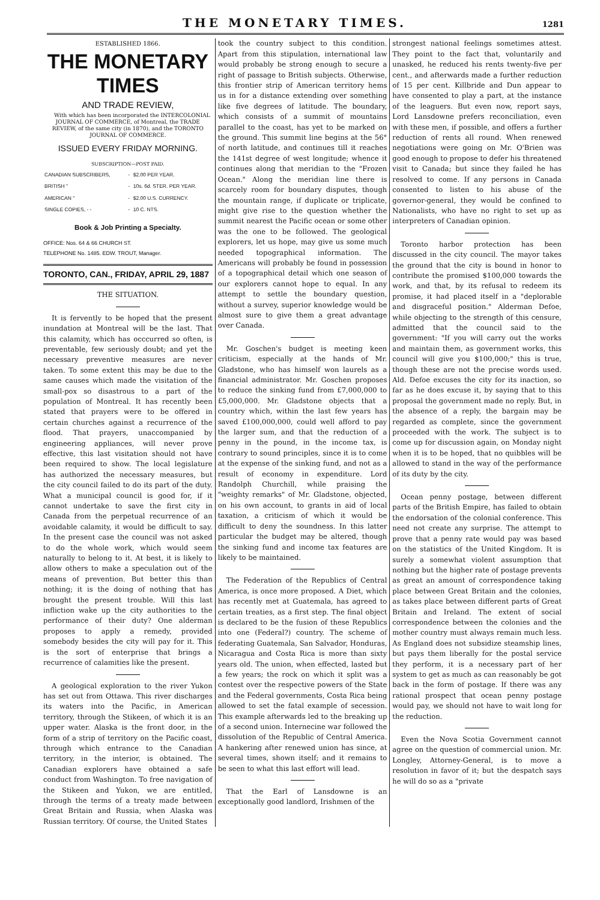THE MONETARY TIMES. 1281
ESTABLISHED 1866.
THE MONETARY TIMES
AND TRADE REVIEW,
With which has been incorporated the INTERCOLONIAL JOURNAL OF COMMERCE, of Montreal, the TRADE REVIEW, of the same city (in 1870), and the TORONTO JOURNAL OF COMMERCE.
ISSUED EVERY FRIDAY MORNING.
SUBSCRIPTION—POST PAID.
| CANADIAN SUBSCRIBERS, | - | $2.00 PER YEAR. |
| BRITISH " | - | 10s. 6d. STER. PER YEAR. |
| AMERICAN " | - | $2.00 U.S. CURRENCY. |
| SINGLE COPIES, - - | - | 10 C. NTS. |
Book & Job Printing a Specialty.
OFFICE: Nos. 64 & 66 CHURCH ST.
TELEPHONE No. 1485. EDW. TROUT, Manager.
TORONTO, CAN., FRIDAY, APRIL 29, 1887
THE SITUATION.
It is fervently to be hoped that the present inundation at Montreal will be the last. That this calamity, which has occcurred so often, is preventable, few seriously doubt; and yet the necessary preventive measures are never taken. To some extent this may be due to the same causes which made the visitation of the small-pox so disastrous to a part of the population of Montreal. It has recently been stated that prayers were to be offered in certain churches against a recurrence of the flood. That prayers, unaccompanied by engineering appliances, will never prove effective, this last visitation should not have been required to show. The local legislature has authorized the necessary measures, but the city council failed to do its part of the duty. What a municipal council is good for, if it cannot undertake to save the first city in Canada from the perpetual recurrence of an avoidable calamity, it would be difficult to say. In the present case the council was not asked to do the whole work, which would seem naturally to belong to it. At best, it is likely to allow others to make a speculation out of the means of prevention. But better this than nothing; it is the doing of nothing that has brought the present trouble. Will this last infliction wake up the city authorities to the performance of their duty? One alderman proposes to apply a remedy, provided somebody besides the city will pay for it. This is the sort of enterprise that brings a recurrence of calamities like the present.
A geological exploration to the river Yukon has set out from Ottawa. This river discharges its waters into the Pacific, in American territory, through the Stikeen, of which it is an upper water. Alaska is the front door, in the form of a strip of territory on the Pacific coast, through which entrance to the Canadian territory, in the interior, is obtained. The Canadian explorers have obtained a safe conduct from Washington. To free navigation of the Stikeen and Yukon, we are entitled, through the terms of a treaty made between Great Britain and Russia, when Alaska was Russian territory. Of course, the United States
took the country subject to this condition. Apart from this stipulation, international law would probably be strong enough to secure a right of passage to British subjects. Otherwise, this frontier strip of American territory hems us in for a distance extending over something like five degrees of latitude. The boundary, which consists of a summit of mountains parallel to the coast, has yet to be marked on the ground. This summit line begins at the 56° of north latitude, and continues till it reaches the 141st degree of west longitude; whence it continues along that meridian to the "Frozen Ocean." Along the meridian line there is scarcely room for boundary disputes, though the mountain range, if duplicate or triplicate, might give rise to the question whether the summit nearest the Pacific ocean or some other was the one to be followed. The geological explorers, let us hope, may give us some much needed topographical information. The Americans will probably be found in possession of a topographical detail which one season of our explorers cannot hope to equal. In any attempt to settle the boundary question, without a survey, superior knowledge would be almost sure to give them a great advantage over Canada.
Mr. Goschen's budget is meeting keen criticism, especially at the hands of Mr. Gladstone, who has himself won laurels as a financial administrator. Mr. Goschen proposes to reduce the sinking fund from £7,000,000 to £5,000,000. Mr. Gladstone objects that a country which, within the last few years has saved £100,000,000, could well afford to pay the larger sum, and that the reduction of a penny in the pound, in the income tax, is contrary to sound principles, since it is to come at the expense of the sinking fund, and not as a result of economy in expenditure. Lord Randolph Churchill, while praising the "weighty remarks" of Mr. Gladstone, objected, on his own account, to grants in aid of local taxation, a criticism of which it would be difficult to deny the soundness. In this latter particular the budget may be altered, though the sinking fund and income tax features are likely to be maintained.
The Federation of the Republics of Central America, is once more proposed. A Diet, which has recently met at Guatemala, has agreed to certain treaties, as a first step. The final object is declared to be the fusion of these Republics into one (Federal?) country. The scheme of federating Guatemala, San Salvador, Honduras, Nicaragua and Costa Rica is more than sixty years old. The union, when effected, lasted but a few years; the rock on which it split was a contest over the respective powers of the State and the Federal governments, Costa Rica being allowed to set the fatal example of secession. This example afterwards led to the breaking up of a second union. Internecine war followed the dissolution of the Republic of Central America. A hankering after renewed union has since, at several times, shown itself; and it remains to be seen to what this last effort will lead.
That the Earl of Lansdowne is an exceptionally good landlord, Irishmen of the
strongest national feelings sometimes attest. They point to the fact that, voluntarily and unasked, he reduced his rents twenty-five per cent., and afterwards made a further reduction of 15 per cent. Killbride and Dun appear to have consented to play a part, at the instance of the leaguers. But even now, report says, Lord Lansdowne prefers reconciliation, even with these men, if possible, and offers a further reduction of rents all round. When renewed negotiations were going on Mr. O'Brien was good enough to propose to defer his threatened visit to Canada; but since they failed he has resolved to come. If any persons in Canada consented to listen to his abuse of the governor-general, they would be confined to Nationalists, who have no right to set up as interpreters of Canadian opinion.
Toronto harbor protection has been discussed in the city council. The mayor takes the ground that the city is bound in honor to contribute the promised $100,000 towards the work, and that, by its refusal to redeem its promise, it had placed itself in a "deplorable and disgraceful position." Alderman Defoe, while objecting to the strength of this censure, admitted that the council said to the government: "If you will carry out the works and maintain them, as government works, this council will give you $100,000;" this is true, though these are not the precise words used. Ald. Defoe excuses the city for its inaction, so far as he does excuse it, by saying that to this proposal the government made no reply. But, in the absence of a reply, the bargain may be regarded as complete, since the government proceeded with the work. The subject is to come up for discussion again, on Monday night when it is to be hoped, that no quibbles will be allowed to stand in the way of the performance of its duty by the city.
Ocean penny postage, between different parts of the British Empire, has failed to obtain the endorsation of the colonial conference. This need not create any surprise. The attempt to prove that a penny rate would pay was based on the statistics of the United Kingdom. It is surely a somewhat violent assumption that nothing but the higher rate of postage prevents as great an amount of correspondence taking place between Great Britain and the colonies, as takes place between different parts of Great Britain and Ireland. The extent of social correspondence between the colonies and the mother country must always remain much less. As England does not subsidize steamship lines, but pays them liberally for the postal service they perform, it is a necessary part of her system to get as much as can reasonably be got back in the form of postage. If there was any rational prospect that ocean penny postage would pay, we should not have to wait long for the reduction.
Even the Nova Scotia Government cannot agree on the question of commercial union. Mr. Longley, Attorney-General, is to move a resolution in favor of it; but the despatch says he will do so as a "private